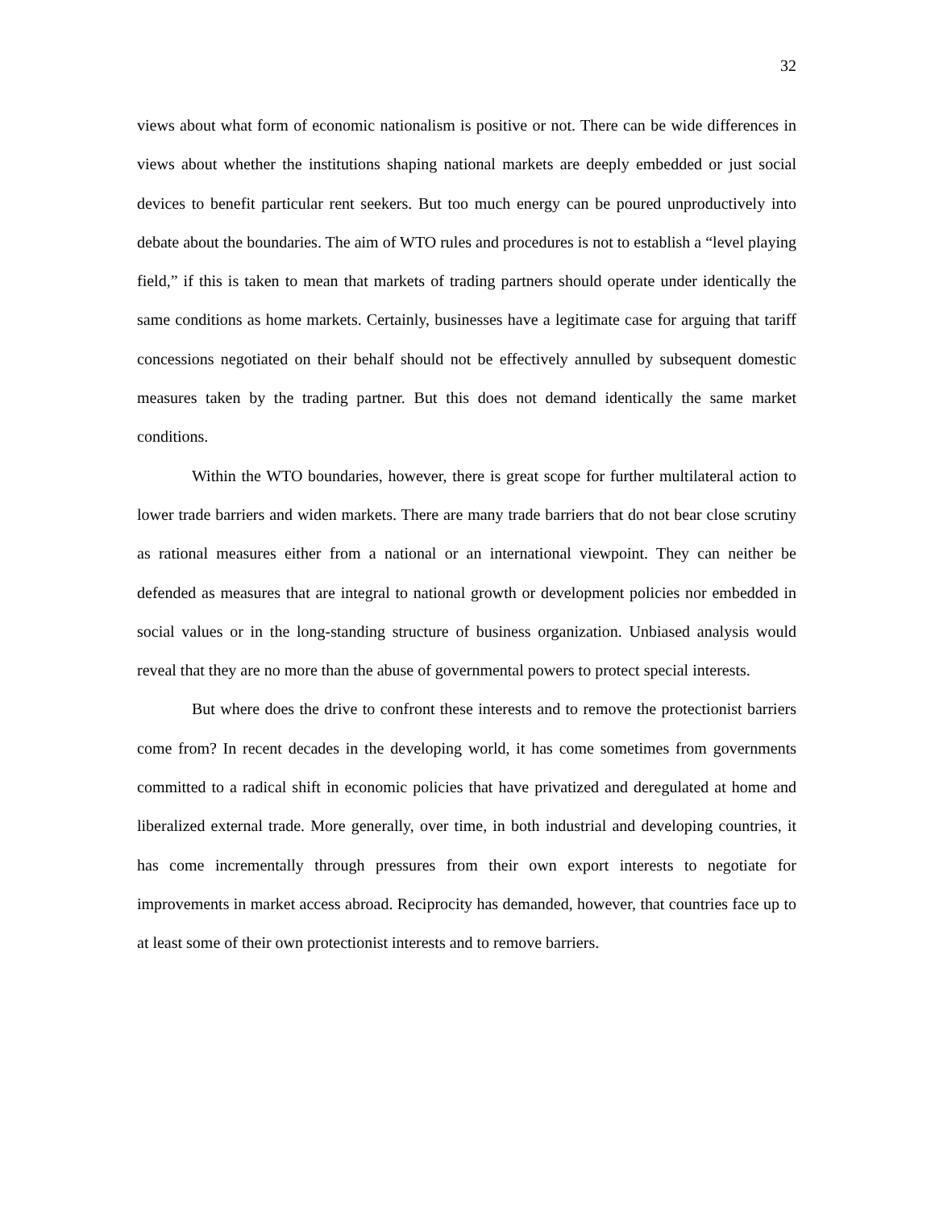32
views about what form of economic nationalism is positive or not. There can be wide differences in views about whether the institutions shaping national markets are deeply embedded or just social devices to benefit particular rent seekers. But too much energy can be poured unproductively into debate about the boundaries. The aim of WTO rules and procedures is not to establish a “level playing field,” if this is taken to mean that markets of trading partners should operate under identically the same conditions as home markets. Certainly, businesses have a legitimate case for arguing that tariff concessions negotiated on their behalf should not be effectively annulled by subsequent domestic measures taken by the trading partner. But this does not demand identically the same market conditions.
Within the WTO boundaries, however, there is great scope for further multilateral action to lower trade barriers and widen markets. There are many trade barriers that do not bear close scrutiny as rational measures either from a national or an international viewpoint. They can neither be defended as measures that are integral to national growth or development policies nor embedded in social values or in the long-standing structure of business organization. Unbiased analysis would reveal that they are no more than the abuse of governmental powers to protect special interests.
But where does the drive to confront these interests and to remove the protectionist barriers come from? In recent decades in the developing world, it has come sometimes from governments committed to a radical shift in economic policies that have privatized and deregulated at home and liberalized external trade. More generally, over time, in both industrial and developing countries, it has come incrementally through pressures from their own export interests to negotiate for improvements in market access abroad. Reciprocity has demanded, however, that countries face up to at least some of their own protectionist interests and to remove barriers.